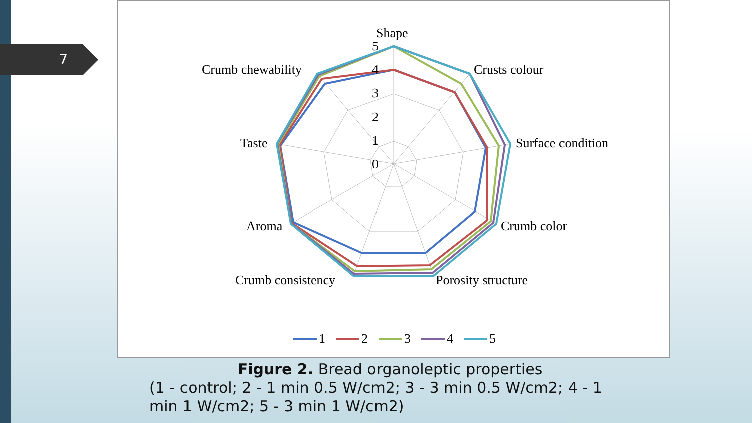7
Shape
5
4
3
2
1
0
Crusts colour
Surface condition
Crumb color
Porosity structure
Crumb consistency
Aroma
Taste
Crumb chewability
1
2
3
4
5
Figure 2. Bread organoleptic properties
(1 - control; 2 - 1 min 0.5 W/cm2; 3 - 3 min 0.5 W/cm2; 4 - 1 min 1 W/cm2; 5 - 3 min 1 W/cm2)